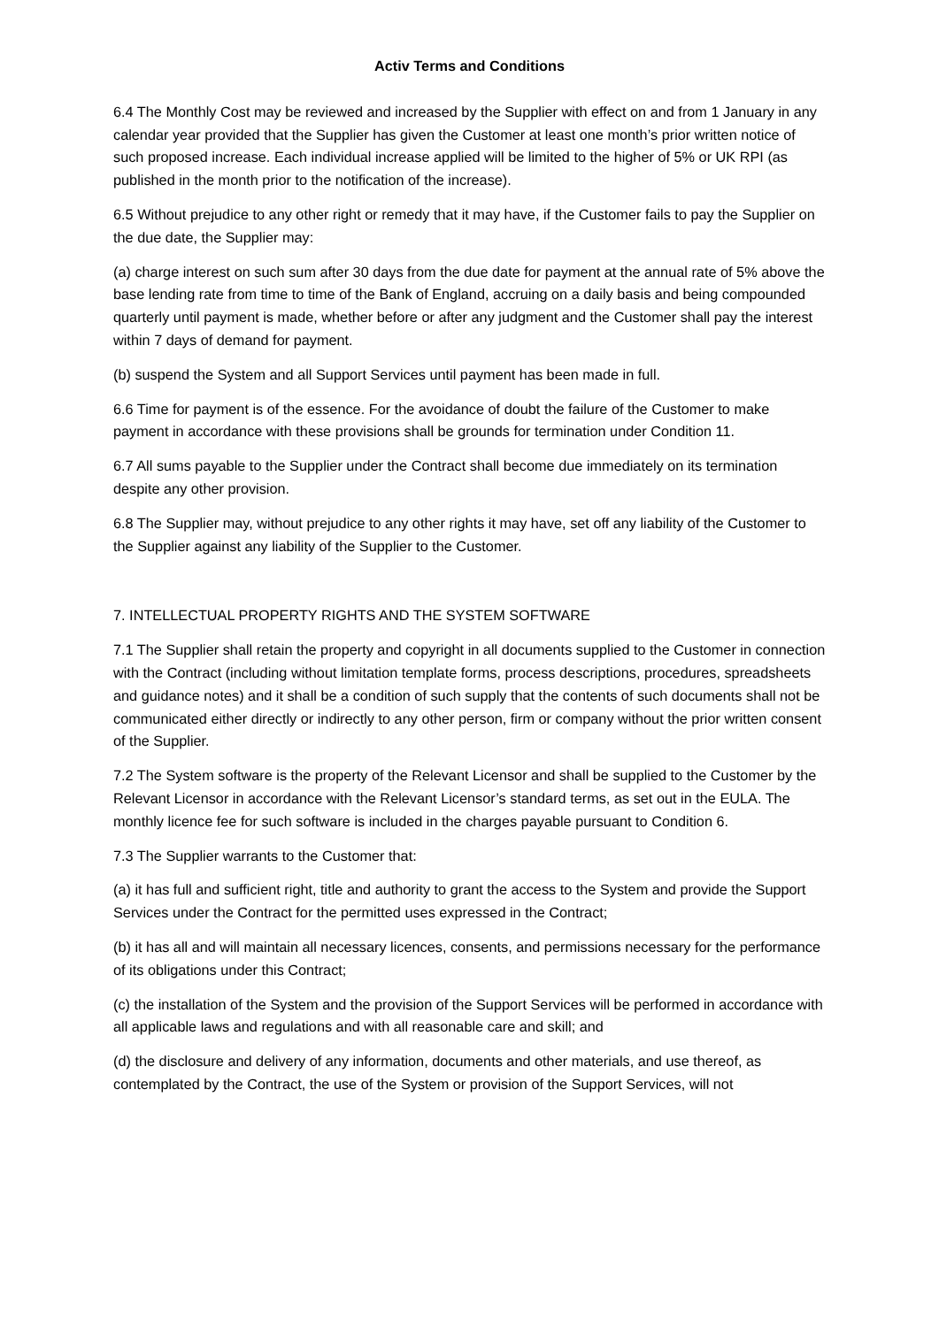Activ Terms and Conditions
6.4 The Monthly Cost may be reviewed and increased by the Supplier with effect on and from 1 January in any calendar year provided that the Supplier has given the Customer at least one month’s prior written notice of such proposed increase. Each individual increase applied will be limited to the higher of 5% or UK RPI (as published in the month prior to the notification of the increase).
6.5 Without prejudice to any other right or remedy that it may have, if the Customer fails to pay the Supplier on the due date, the Supplier may:
(a) charge interest on such sum after 30 days from the due date for payment at the annual rate of 5% above the base lending rate from time to time of the Bank of England, accruing on a daily basis and being compounded quarterly until payment is made, whether before or after any judgment and the Customer shall pay the interest within 7 days of demand for payment.
(b) suspend the System and all Support Services until payment has been made in full.
6.6 Time for payment is of the essence. For the avoidance of doubt the failure of the Customer to make payment in accordance with these provisions shall be grounds for termination under Condition 11.
6.7 All sums payable to the Supplier under the Contract shall become due immediately on its termination despite any other provision.
6.8 The Supplier may, without prejudice to any other rights it may have, set off any liability of the Customer to the Supplier against any liability of the Supplier to the Customer.
7. INTELLECTUAL PROPERTY RIGHTS AND THE SYSTEM SOFTWARE
7.1 The Supplier shall retain the property and copyright in all documents supplied to the Customer in connection with the Contract (including without limitation template forms, process descriptions, procedures, spreadsheets and guidance notes) and it shall be a condition of such supply that the contents of such documents shall not be communicated either directly or indirectly to any other person, firm or company without the prior written consent of the Supplier.
7.2 The System software is the property of the Relevant Licensor and shall be supplied to the Customer by the Relevant Licensor in accordance with the Relevant Licensor’s standard terms, as set out in the EULA. The monthly licence fee for such software is included in the charges payable pursuant to Condition 6.
7.3 The Supplier warrants to the Customer that:
(a) it has full and sufficient right, title and authority to grant the access to the System and provide the Support Services under the Contract for the permitted uses expressed in the Contract;
(b) it has all and will maintain all necessary licences, consents, and permissions necessary for the performance of its obligations under this Contract;
(c) the installation of the System and the provision of the Support Services will be performed in accordance with all applicable laws and regulations and with all reasonable care and skill; and
(d) the disclosure and delivery of any information, documents and other materials, and use thereof, as contemplated by the Contract, the use of the System or provision of the Support Services, will not